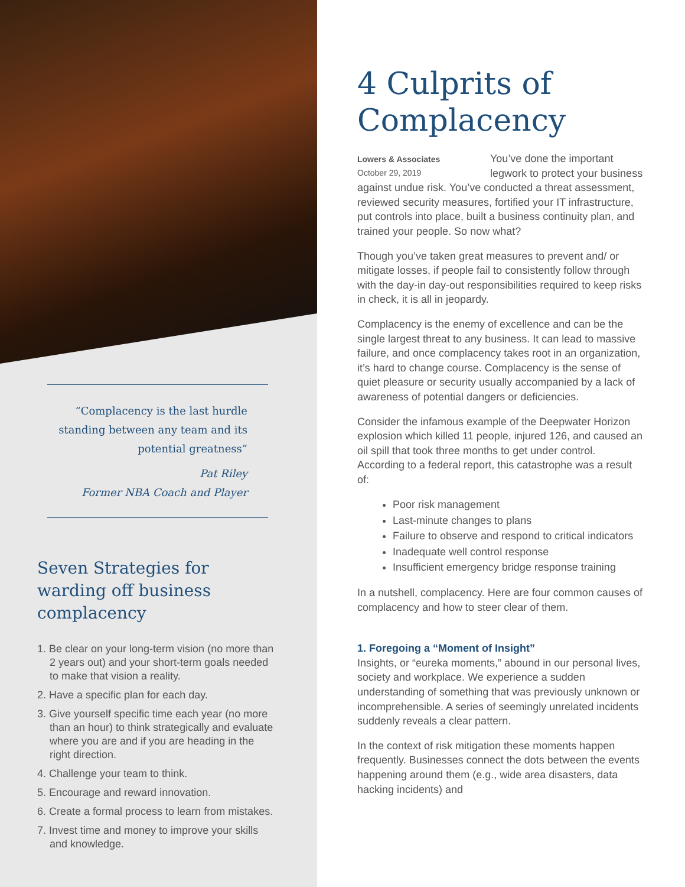“Complacency is the last hurdle standing between any team and its potential greatness”
Pat Riley
Former NBA Coach and Player
Seven Strategies for warding off business complacency
1. Be clear on your long-term vision (no more than 2 years out) and your short-term goals needed to make that vision a reality.
2. Have a specific plan for each day.
3. Give yourself specific time each year (no more than an hour) to think strategically and evaluate where you are and if you are heading in the right direction.
4. Challenge your team to think.
5. Encourage and reward innovation.
6. Create a formal process to learn from mistakes.
7. Invest time and money to improve your skills and knowledge.
4 Culprits of Complacency
Lowers & Associates
October 29, 2019
You’ve done the important legwork to protect your business against undue risk. You’ve conducted a threat assessment, reviewed security measures, fortified your IT infrastructure, put controls into place, built a business continuity plan, and trained your people. So now what?
Though you’ve taken great measures to prevent and/ or mitigate losses, if people fail to consistently follow through with the day-in day-out responsibilities required to keep risks in check, it is all in jeopardy.
Complacency is the enemy of excellence and can be the single largest threat to any business. It can lead to massive failure, and once complacency takes root in an organization, it’s hard to change course. Complacency is the sense of quiet pleasure or security usually accompanied by a lack of awareness of potential dangers or deficiencies.
Consider the infamous example of the Deepwater Horizon explosion which killed 11 people, injured 126, and caused an oil spill that took three months to get under control. According to a federal report, this catastrophe was a result of:
Poor risk management
Last-minute changes to plans
Failure to observe and respond to critical indicators
Inadequate well control response
Insufficient emergency bridge response training
In a nutshell, complacency. Here are four common causes of complacency and how to steer clear of them.
1. Foregoing a “Moment of Insight”
Insights, or “eureka moments,” abound in our personal lives, society and workplace. We experience a sudden understanding of something that was previously unknown or incomprehensible. A series of seemingly unrelated incidents suddenly reveals a clear pattern.
In the context of risk mitigation these moments happen frequently. Businesses connect the dots between the events happening around them (e.g., wide area disasters, data hacking incidents) and